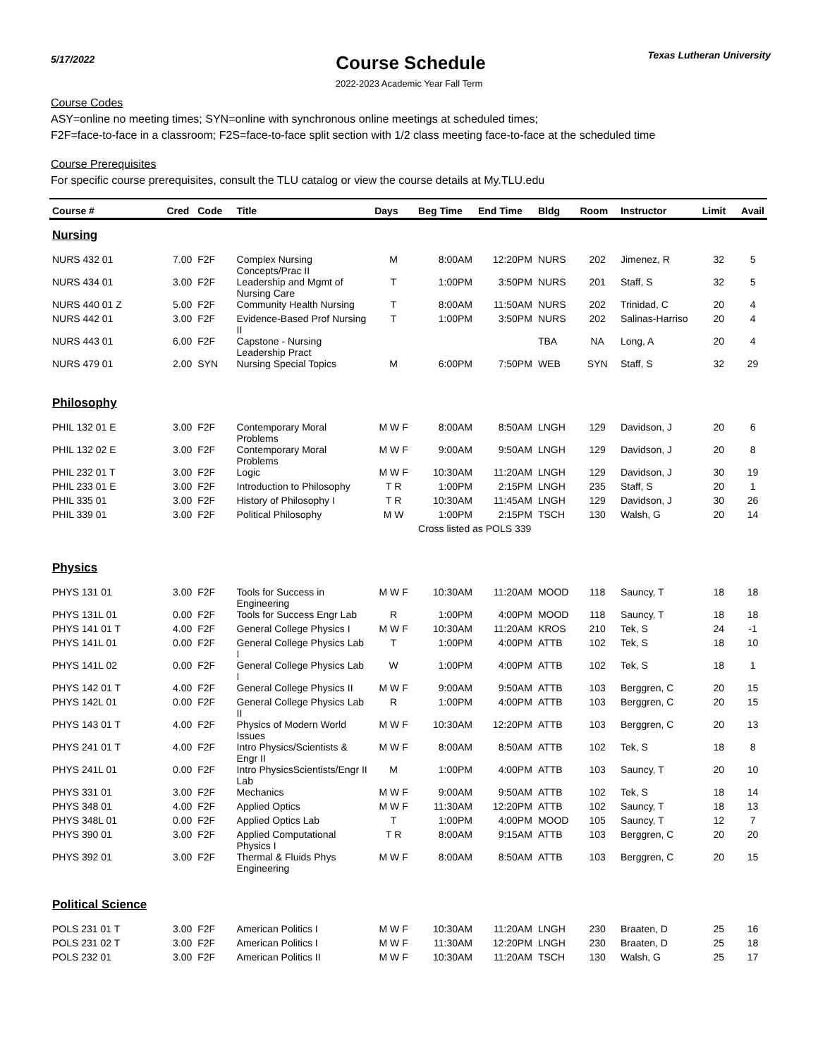5/17/2022
Course Schedule
Texas Lutheran University
2022-2023 Academic Year Fall Term
Course Codes
ASY=online no meeting times; SYN=online with synchronous online meetings at scheduled times;
F2F=face-to-face in a classroom; F2S=face-to-face split section with 1/2 class meeting face-to-face at the scheduled time
Course Prerequisites
For specific course prerequisites, consult the TLU catalog or view the course details at My.TLU.edu
| Course # | Cred | Code | Title | Days | Beg Time | End Time | Bldg | Room | Instructor | Limit | Avail |
| --- | --- | --- | --- | --- | --- | --- | --- | --- | --- | --- | --- |
| Nursing | | | | | | | | | | | |
| NURS 432 01 | 7.00 | F2F | Complex Nursing Concepts/Prac II | M | 8:00AM | 12:20PM | NURS | 202 | Jimenez, R | 32 | 5 |
| NURS 434 01 | 3.00 | F2F | Leadership and Mgmt of Nursing Care | T | 1:00PM | 3:50PM | NURS | 201 | Staff, S | 32 | 5 |
| NURS 440 01 Z | 5.00 | F2F | Community Health Nursing | T | 8:00AM | 11:50AM | NURS | 202 | Trinidad, C | 20 | 4 |
| NURS 442 01 | 3.00 | F2F | Evidence-Based Prof Nursing II | T | 1:00PM | 3:50PM | NURS | 202 | Salinas-Harriso | 20 | 4 |
| NURS 443 01 | 6.00 | F2F | Capstone - Nursing Leadership Pract | | | | TBA | NA | Long, A | 20 | 4 |
| NURS 479 01 | 2.00 | SYN | Nursing Special Topics | M | 6:00PM | 7:50PM | WEB | SYN | Staff, S | 32 | 29 |
| Philosophy | | | | | | | | | | | |
| PHIL 132 01 E | 3.00 | F2F | Contemporary Moral Problems | M W F | 8:00AM | 8:50AM | LNGH | 129 | Davidson, J | 20 | 6 |
| PHIL 132 02 E | 3.00 | F2F | Contemporary Moral Problems | M W F | 9:00AM | 9:50AM | LNGH | 129 | Davidson, J | 20 | 8 |
| PHIL 232 01 T | 3.00 | F2F | Logic | M W F | 10:30AM | 11:20AM | LNGH | 129 | Davidson, J | 30 | 19 |
| PHIL 233 01 E | 3.00 | F2F | Introduction to Philosophy | T R | 1:00PM | 2:15PM | LNGH | 235 | Staff, S | 20 | 1 |
| PHIL 335 01 | 3.00 | F2F | History of Philosophy I | T R | 10:30AM | 11:45AM | LNGH | 129 | Davidson, J | 30 | 26 |
| PHIL 339 01 | 3.00 | F2F | Political Philosophy | M W | 1:00PM | 2:15PM | TSCH | 130 | Walsh, G | 20 | 14 |
| | | | | | Cross listed as POLS 339 | | | | | | |
| Physics | | | | | | | | | | | |
| PHYS 131 01 | 3.00 | F2F | Tools for Success in Engineering | M W F | 10:30AM | 11:20AM | MOOD | 118 | Sauncy, T | 18 | 18 |
| PHYS 131L 01 | 0.00 | F2F | Tools for Success Engr Lab | R | 1:00PM | 4:00PM | MOOD | 118 | Sauncy, T | 18 | 18 |
| PHYS 141 01 T | 4.00 | F2F | General College Physics I | M W F | 10:30AM | 11:20AM | KROS | 210 | Tek, S | 24 | -1 |
| PHYS 141L 01 | 0.00 | F2F | General College Physics Lab I | T | 1:00PM | 4:00PM | ATTB | 102 | Tek, S | 18 | 10 |
| PHYS 141L 02 | 0.00 | F2F | General College Physics Lab I | W | 1:00PM | 4:00PM | ATTB | 102 | Tek, S | 18 | 1 |
| PHYS 142 01 T | 4.00 | F2F | General College Physics II | M W F | 9:00AM | 9:50AM | ATTB | 103 | Berggren, C | 20 | 15 |
| PHYS 142L 01 | 0.00 | F2F | General College Physics Lab II | R | 1:00PM | 4:00PM | ATTB | 103 | Berggren, C | 20 | 15 |
| PHYS 143 01 T | 4.00 | F2F | Physics of Modern World Issues | M W F | 10:30AM | 12:20PM | ATTB | 103 | Berggren, C | 20 | 13 |
| PHYS 241 01 T | 4.00 | F2F | Intro Physics/Scientists & Engr II | M W F | 8:00AM | 8:50AM | ATTB | 102 | Tek, S | 18 | 8 |
| PHYS 241L 01 | 0.00 | F2F | Intro PhysicsScientists/Engr II Lab | M | 1:00PM | 4:00PM | ATTB | 103 | Sauncy, T | 20 | 10 |
| PHYS 331 01 | 3.00 | F2F | Mechanics | M W F | 9:00AM | 9:50AM | ATTB | 102 | Tek, S | 18 | 14 |
| PHYS 348 01 | 4.00 | F2F | Applied Optics | M W F | 11:30AM | 12:20PM | ATTB | 102 | Sauncy, T | 18 | 13 |
| PHYS 348L 01 | 0.00 | F2F | Applied Optics Lab | T | 1:00PM | 4:00PM | MOOD | 105 | Sauncy, T | 12 | 7 |
| PHYS 390 01 | 3.00 | F2F | Applied Computational Physics I | T R | 8:00AM | 9:15AM | ATTB | 103 | Berggren, C | 20 | 20 |
| PHYS 392 01 | 3.00 | F2F | Thermal & Fluids Phys Engineering | M W F | 8:00AM | 8:50AM | ATTB | 103 | Berggren, C | 20 | 15 |
| Political Science | | | | | | | | | | | |
| POLS 231 01 T | 3.00 | F2F | American Politics I | M W F | 10:30AM | 11:20AM | LNGH | 230 | Braaten, D | 25 | 16 |
| POLS 231 02 T | 3.00 | F2F | American Politics I | M W F | 11:30AM | 12:20PM | LNGH | 230 | Braaten, D | 25 | 18 |
| POLS 232 01 | 3.00 | F2F | American Politics II | M W F | 10:30AM | 11:20AM | TSCH | 130 | Walsh, G | 25 | 17 |